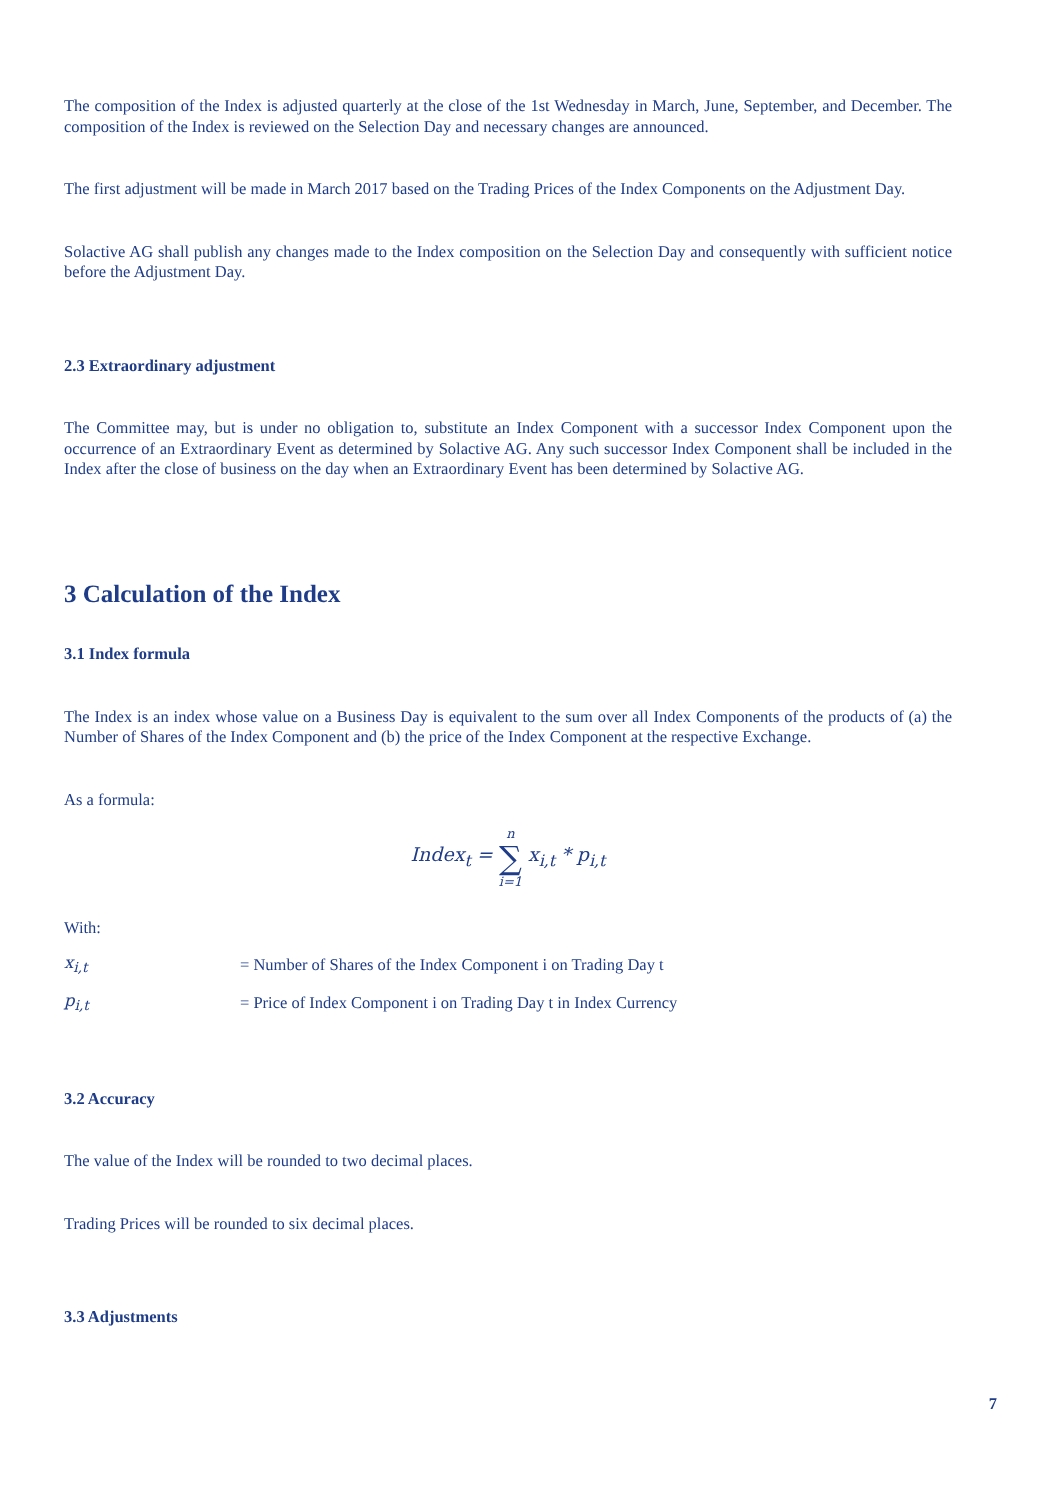The composition of the Index is adjusted quarterly at the close of the 1st Wednesday in March, June, September, and December. The composition of the Index is reviewed on the Selection Day and necessary changes are announced.
The first adjustment will be made in March 2017 based on the Trading Prices of the Index Components on the Adjustment Day.
Solactive AG shall publish any changes made to the Index composition on the Selection Day and consequently with sufficient notice before the Adjustment Day.
2.3 Extraordinary adjustment
The Committee may, but is under no obligation to, substitute an Index Component with a successor Index Component upon the occurrence of an Extraordinary Event as determined by Solactive AG. Any such successor Index Component shall be included in the Index after the close of business on the day when an Extraordinary Event has been determined by Solactive AG.
3 Calculation of the Index
3.1 Index formula
The Index is an index whose value on a Business Day is equivalent to the sum over all Index Components of the products of (a) the Number of Shares of the Index Component and (b) the price of the Index Component at the respective Exchange.
As a formula:
Index<sub>t</sub> = n ∑ i=1 x<sub>i,t</sub> * p<sub>i,t</sub>
With:
x<sub>i,t</sub> = Number of Shares of the Index Component i on Trading Day t
p<sub>i,t</sub> = Price of Index Component i on Trading Day t in Index Currency
3.2 Accuracy
The value of the Index will be rounded to two decimal places.
Trading Prices will be rounded to six decimal places.
3.3 Adjustments
7